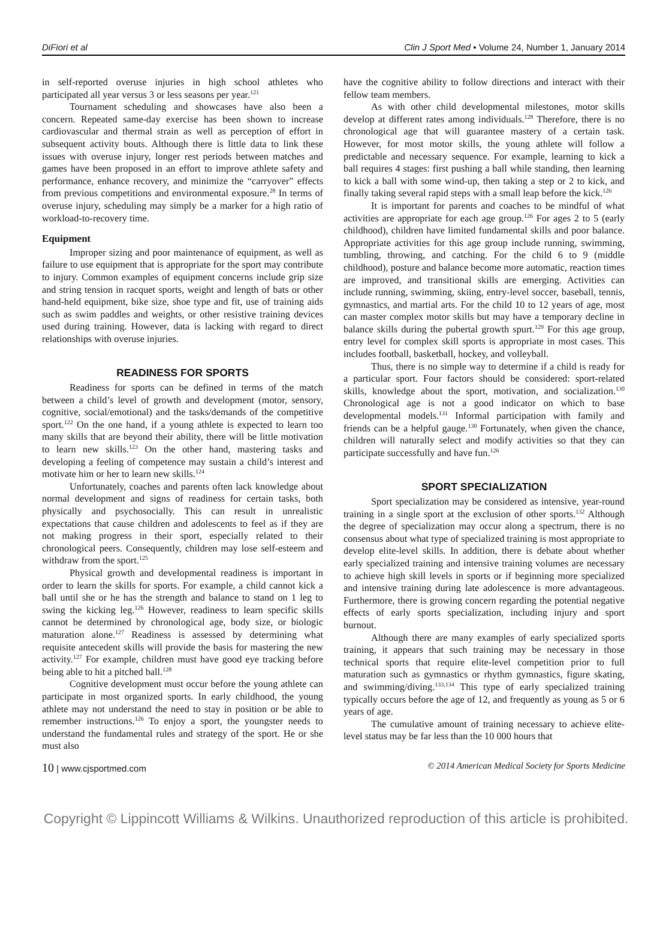DiFiori et al Clin J Sport Med • Volume 24, Number 1, January 2014
in self-reported overuse injuries in high school athletes who participated all year versus 3 or less seasons per year.<sup>121</sup>
Tournament scheduling and showcases have also been a concern. Repeated same-day exercise has been shown to increase cardiovascular and thermal strain as well as perception of effort in subsequent activity bouts. Although there is little data to link these issues with overuse injury, longer rest periods between matches and games have been proposed in an effort to improve athlete safety and performance, enhance recovery, and minimize the “carryover” effects from previous competitions and environmental exposure.<sup>28</sup> In terms of overuse injury, scheduling may simply be a marker for a high ratio of workload-to-recovery time.
Equipment
Improper sizing and poor maintenance of equipment, as well as failure to use equipment that is appropriate for the sport may contribute to injury. Common examples of equipment concerns include grip size and string tension in racquet sports, weight and length of bats or other hand-held equipment, bike size, shoe type and fit, use of training aids such as swim paddles and weights, or other resistive training devices used during training. However, data is lacking with regard to direct relationships with overuse injuries.
READINESS FOR SPORTS
Readiness for sports can be defined in terms of the match between a child’s level of growth and development (motor, sensory, cognitive, social/emotional) and the tasks/demands of the competitive sport.<sup>122</sup> On the one hand, if a young athlete is expected to learn too many skills that are beyond their ability, there will be little motivation to learn new skills.<sup>123</sup> On the other hand, mastering tasks and developing a feeling of competence may sustain a child’s interest and motivate him or her to learn new skills.<sup>124</sup>
Unfortunately, coaches and parents often lack knowledge about normal development and signs of readiness for certain tasks, both physically and psychosocially. This can result in unrealistic expectations that cause children and adolescents to feel as if they are not making progress in their sport, especially related to their chronological peers. Consequently, children may lose self-esteem and withdraw from the sport.<sup>125</sup>
Physical growth and developmental readiness is important in order to learn the skills for sports. For example, a child cannot kick a ball until she or he has the strength and balance to stand on 1 leg to swing the kicking leg.<sup>126</sup> However, readiness to learn specific skills cannot be determined by chronological age, body size, or biologic maturation alone.<sup>127</sup> Readiness is assessed by determining what requisite antecedent skills will provide the basis for mastering the new activity.<sup>127</sup> For example, children must have good eye tracking before being able to hit a pitched ball.<sup>128</sup>
Cognitive development must occur before the young athlete can participate in most organized sports. In early childhood, the young athlete may not understand the need to stay in position or be able to remember instructions.<sup>126</sup> To enjoy a sport, the youngster needs to understand the fundamental rules and strategy of the sport. He or she must also
have the cognitive ability to follow directions and interact with their fellow team members.
As with other child developmental milestones, motor skills develop at different rates among individuals.<sup>128</sup> Therefore, there is no chronological age that will guarantee mastery of a certain task. However, for most motor skills, the young athlete will follow a predictable and necessary sequence. For example, learning to kick a ball requires 4 stages: first pushing a ball while standing, then learning to kick a ball with some wind-up, then taking a step or 2 to kick, and finally taking several rapid steps with a small leap before the kick.<sup>126</sup>
It is important for parents and coaches to be mindful of what activities are appropriate for each age group.<sup>126</sup> For ages 2 to 5 (early childhood), children have limited fundamental skills and poor balance. Appropriate activities for this age group include running, swimming, tumbling, throwing, and catching. For the child 6 to 9 (middle childhood), posture and balance become more automatic, reaction times are improved, and transitional skills are emerging. Activities can include running, swimming, skiing, entry-level soccer, baseball, tennis, gymnastics, and martial arts. For the child 10 to 12 years of age, most can master complex motor skills but may have a temporary decline in balance skills during the pubertal growth spurt.<sup>129</sup> For this age group, entry level for complex skill sports is appropriate in most cases. This includes football, basketball, hockey, and volleyball.
Thus, there is no simple way to determine if a child is ready for a particular sport. Four factors should be considered: sport-related skills, knowledge about the sport, motivation, and socialization.<sup>130</sup> Chronological age is not a good indicator on which to base developmental models.<sup>131</sup> Informal participation with family and friends can be a helpful gauge.<sup>130</sup> Fortunately, when given the chance, children will naturally select and modify activities so that they can participate successfully and have fun.<sup>126</sup>
SPORT SPECIALIZATION
Sport specialization may be considered as intensive, year-round training in a single sport at the exclusion of other sports.<sup>132</sup> Although the degree of specialization may occur along a spectrum, there is no consensus about what type of specialized training is most appropriate to develop elite-level skills. In addition, there is debate about whether early specialized training and intensive training volumes are necessary to achieve high skill levels in sports or if beginning more specialized and intensive training during late adolescence is more advantageous. Furthermore, there is growing concern regarding the potential negative effects of early sports specialization, including injury and sport burnout.
Although there are many examples of early specialized sports training, it appears that such training may be necessary in those technical sports that require elite-level competition prior to full maturation such as gymnastics or rhythm gymnastics, figure skating, and swimming/diving.<sup>133,134</sup> This type of early specialized training typically occurs before the age of 12, and frequently as young as 5 or 6 years of age.
The cumulative amount of training necessary to achieve elite-level status may be far less than the 10 000 hours that
10 | www.cjsportmed.com © 2014 American Medical Society for Sports Medicine
Copyright © Lippincott Williams & Wilkins. Unauthorized reproduction of this article is prohibited.